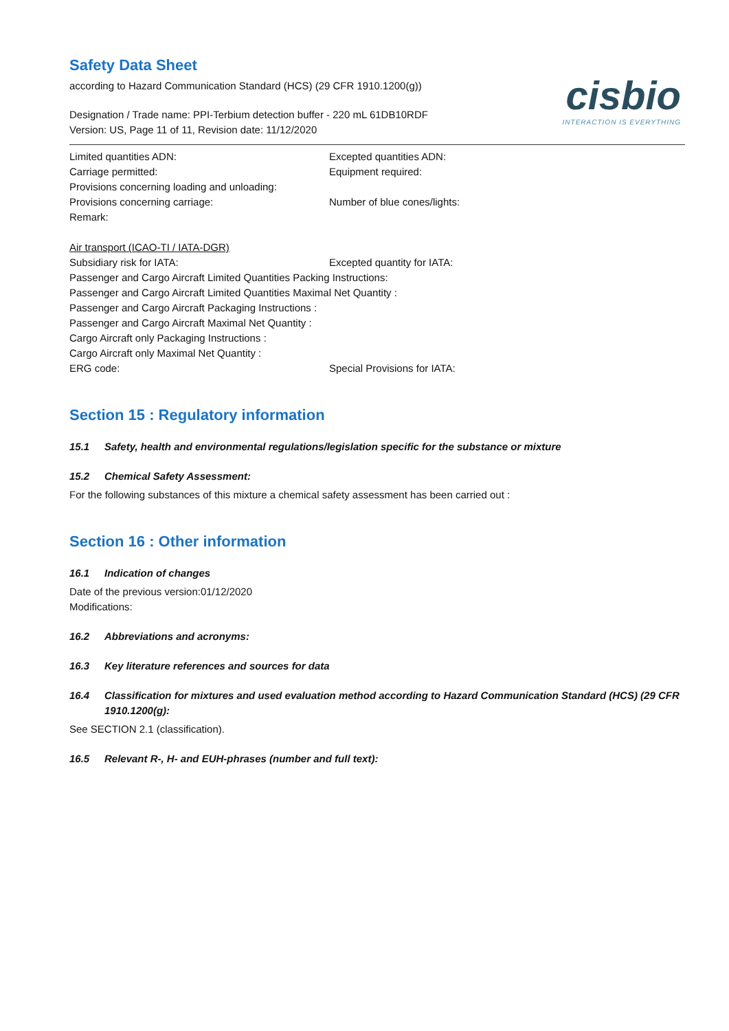cisbio
INTERACTION IS EVERYTHING
Safety Data Sheet
according to Hazard Communication Standard (HCS) (29 CFR 1910.1200(g))
Designation / Trade name: PPI-Terbium detection buffer - 220 mL 61DB10RDF
Version: US, Page 11 of 11, Revision date: 11/12/2020
Limited quantities ADN: Excepted quantities ADN:
Carriage permitted: Equipment required:
Provisions concerning loading and unloading:
Provisions concerning carriage: Number of blue cones/lights:
Remark:
Air transport (ICAO-TI / IATA-DGR)
Subsidiary risk for IATA: Excepted quantity for IATA:
Passenger and Cargo Aircraft Limited Quantities Packing Instructions:
Passenger and Cargo Aircraft Limited Quantities Maximal Net Quantity :
Passenger and Cargo Aircraft Packaging Instructions :
Passenger and Cargo Aircraft Maximal Net Quantity :
Cargo Aircraft only Packaging Instructions :
Cargo Aircraft only Maximal Net Quantity :
ERG code: Special Provisions for IATA:
Section 15 : Regulatory information
15.1 Safety, health and environmental regulations/legislation specific for the substance or mixture
15.2 Chemical Safety Assessment:
For the following substances of this mixture a chemical safety assessment has been carried out :
Section 16 : Other information
16.1 Indication of changes
Date of the previous version:01/12/2020
Modifications:
16.2 Abbreviations and acronyms:
16.3 Key literature references and sources for data
16.4 Classification for mixtures and used evaluation method according to Hazard Communication Standard (HCS) (29 CFR 1910.1200(g):
See SECTION 2.1 (classification).
16.5 Relevant R-, H- and EUH-phrases (number and full text):